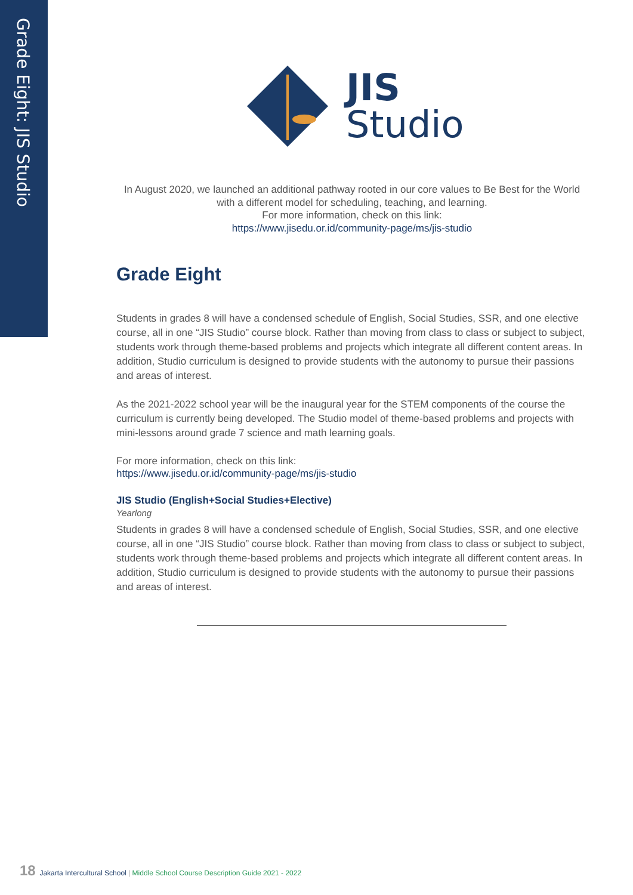Grade Eight: JIS Studio
JIS
Studio
In August 2020, we launched an additional pathway rooted in our core values to Be Best for the World with a different model for scheduling, teaching, and learning.
For more information, check on this link:
https://www.jisedu.or.id/community-page/ms/jis-studio
Grade Eight
Students in grades 8 will have a condensed schedule of English, Social Studies, SSR, and one elective course, all in one “JIS Studio” course block. Rather than moving from class to class or subject to subject, students work through theme-based problems and projects which integrate all different content areas. In addition, Studio curriculum is designed to provide students with the autonomy to pursue their passions and areas of interest.
As the 2021-2022 school year will be the inaugural year for the STEM components of the course the curriculum is currently being developed. The Studio model of theme-based problems and projects with mini-lessons around grade 7 science and math learning goals.
For more information, check on this link:
https://www.jisedu.or.id/community-page/ms/jis-studio
JIS Studio (English+Social Studies+Elective)
Yearlong
Students in grades 8 will have a condensed schedule of English, Social Studies, SSR, and one elective course, all in one “JIS Studio” course block. Rather than moving from class to class or subject to subject, students work through theme-based problems and projects which integrate all different content areas. In addition, Studio curriculum is designed to provide students with the autonomy to pursue their passions and areas of interest.
18 Jakarta Intercultural School | Middle School Course Description Guide 2021 - 2022